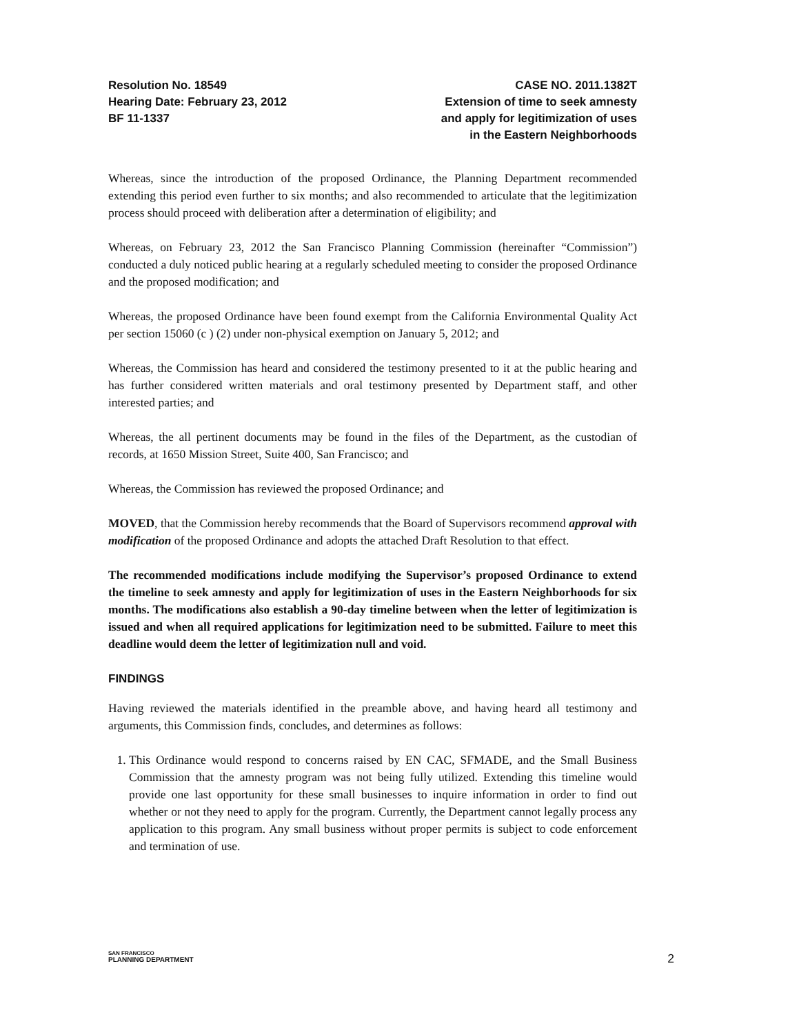Resolution No. 18549
Hearing Date: February 23, 2012
BF 11-1337
CASE NO. 2011.1382T
Extension of time to seek amnesty
and apply for legitimization of uses
in the Eastern Neighborhoods
Whereas, since the introduction of the proposed Ordinance, the Planning Department recommended extending this period even further to six months; and also recommended to articulate that the legitimization process should proceed with deliberation after a determination of eligibility; and
Whereas, on February 23, 2012 the San Francisco Planning Commission (hereinafter “Commission”) conducted a duly noticed public hearing at a regularly scheduled meeting to consider the proposed Ordinance and the proposed modification; and
Whereas, the proposed Ordinance have been found exempt from the California Environmental Quality Act per section 15060 (c ) (2) under non-physical exemption on January 5, 2012; and
Whereas, the Commission has heard and considered the testimony presented to it at the public hearing and has further considered written materials and oral testimony presented by Department staff, and other interested parties; and
Whereas, the all pertinent documents may be found in the files of the Department, as the custodian of records, at 1650 Mission Street, Suite 400, San Francisco; and
Whereas, the Commission has reviewed the proposed Ordinance; and
MOVED, that the Commission hereby recommends that the Board of Supervisors recommend approval with modification of the proposed Ordinance and adopts the attached Draft Resolution to that effect.
The recommended modifications include modifying the Supervisor’s proposed Ordinance to extend the timeline to seek amnesty and apply for legitimization of uses in the Eastern Neighborhoods for six months. The modifications also establish a 90-day timeline between when the letter of legitimization is issued and when all required applications for legitimization need to be submitted. Failure to meet this deadline would deem the letter of legitimization null and void.
FINDINGS
Having reviewed the materials identified in the preamble above, and having heard all testimony and arguments, this Commission finds, concludes, and determines as follows:
1. This Ordinance would respond to concerns raised by EN CAC, SFMADE, and the Small Business Commission that the amnesty program was not being fully utilized. Extending this timeline would provide one last opportunity for these small businesses to inquire information in order to find out whether or not they need to apply for the program. Currently, the Department cannot legally process any application to this program. Any small business without proper permits is subject to code enforcement and termination of use.
SAN FRANCISCO
PLANNING DEPARTMENT
2